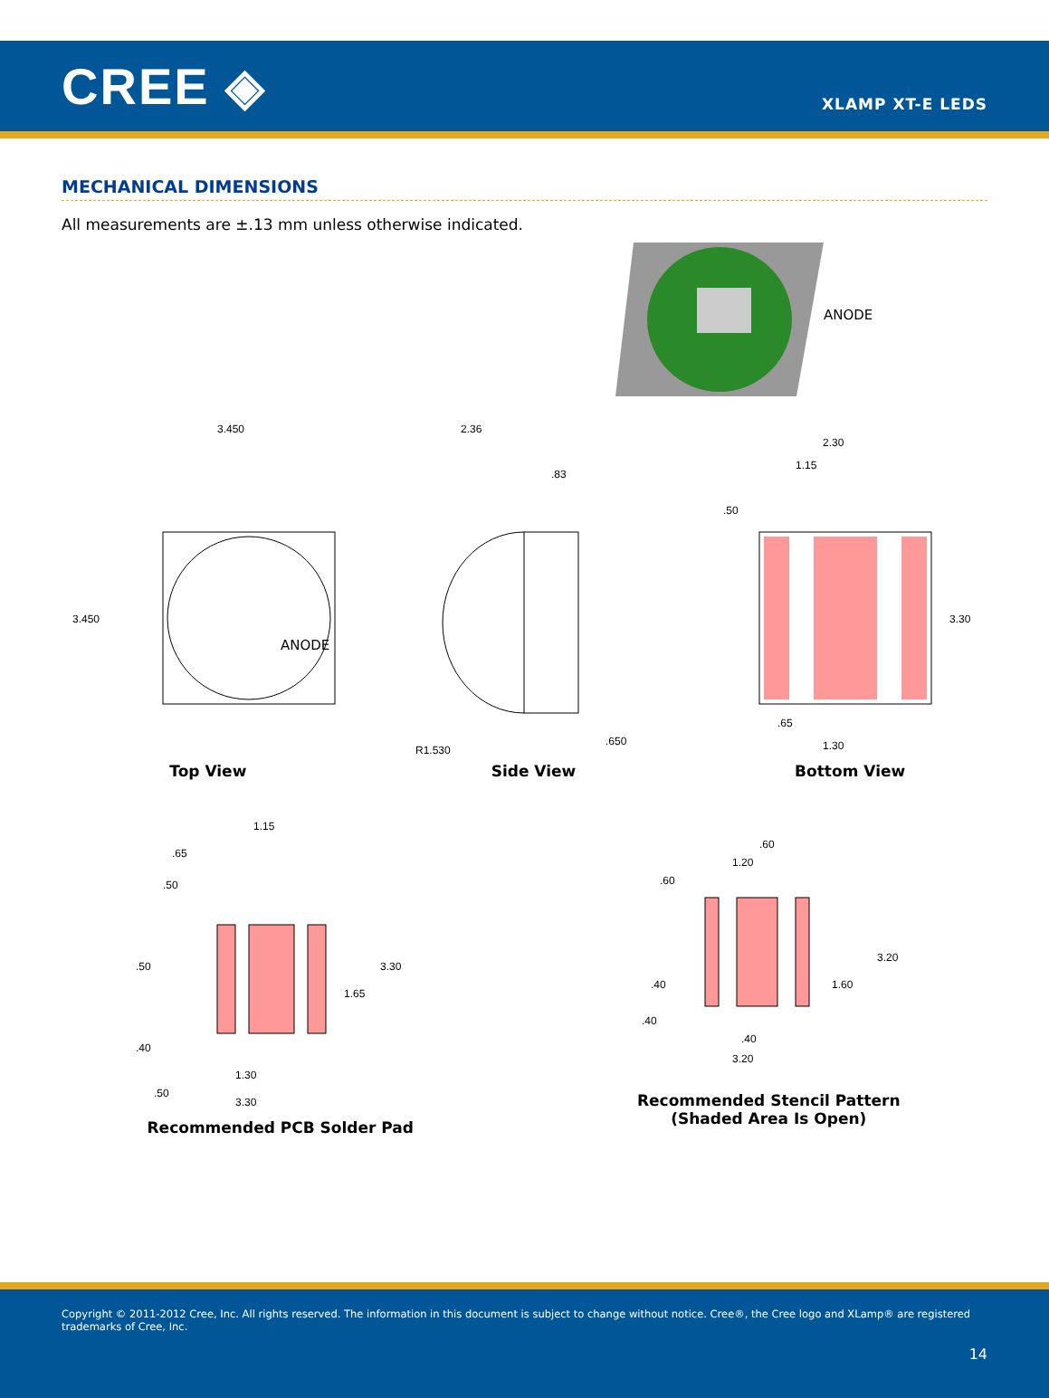CREE ◈
XLAMP XT-E LEDS
MECHANICAL DIMENSIONS
All measurements are ±.13 mm unless otherwise indicated.
ANODE
3.450
3.450
ANODE
Top View
2.36
.83
.650
R1.530
Side View
2.30
1.15
.50
3.30
.65
1.30
Bottom View
1.15
.65
.50
.50
3.30
1.65
.40
1.30
.50
3.30
Recommended PCB Solder Pad
.60
1.20
.60
3.20
.40
1.60
.40
.40
3.20
Recommended Stencil Pattern
(Shaded Area Is Open)
Copyright © 2011-2012 Cree, Inc. All rights reserved. The information in this document is subject to change without notice. Cree®, the Cree logo and XLamp® are registered trademarks of Cree, Inc.
14